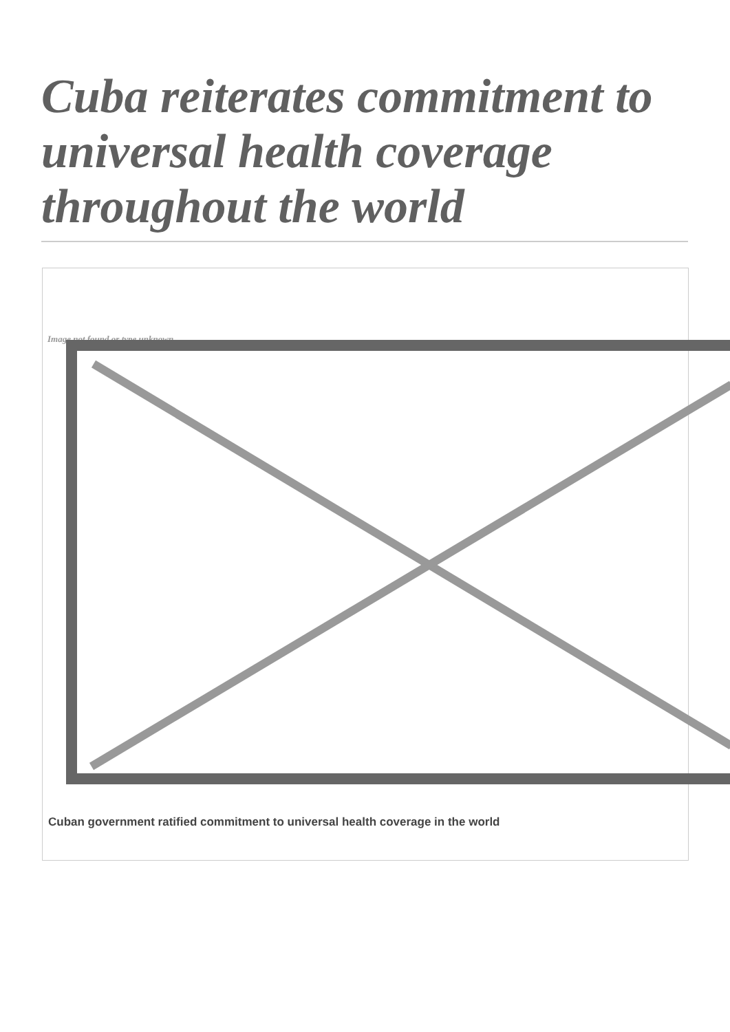Cuba reiterates commitment to universal health coverage throughout the world
Image not found or type unknown
Cuban government ratified commitment to universal health coverage in the world